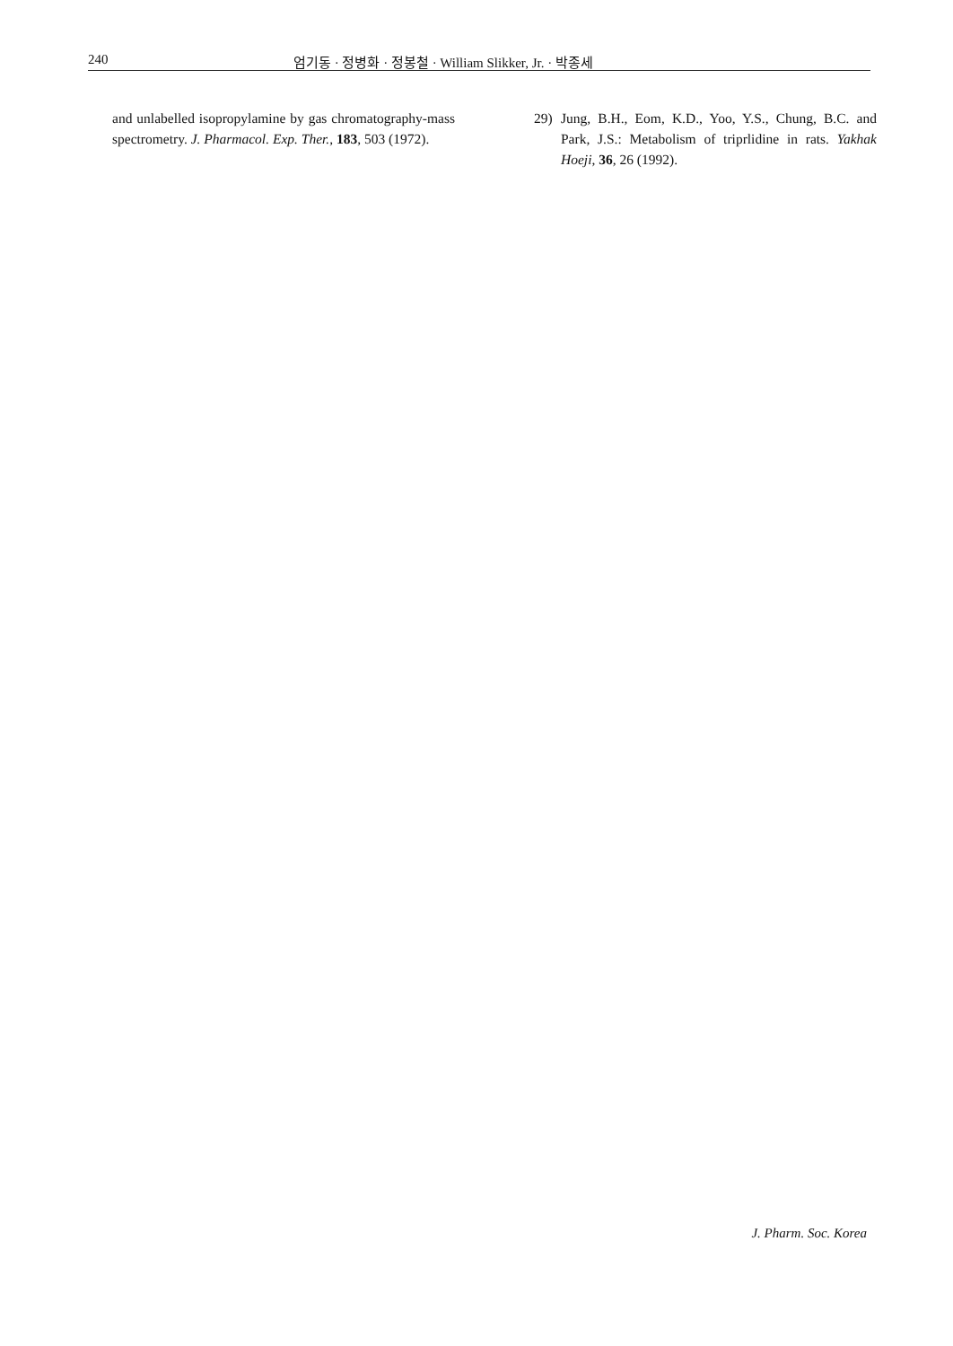240 엄기동 · 정병화 · 정봉철 · William Slikker, Jr. · 박종세
and unlabelled isopropylamine by gas chromatography-mass spectrometry. J. Pharmacol. Exp. Ther., 183, 503 (1972).
29) Jung, B.H., Eom, K.D., Yoo, Y.S., Chung, B.C. and Park, J.S.: Metabolism of triprlidine in rats. Yakhak Hoeji, 36, 26 (1992).
J. Pharm. Soc. Korea